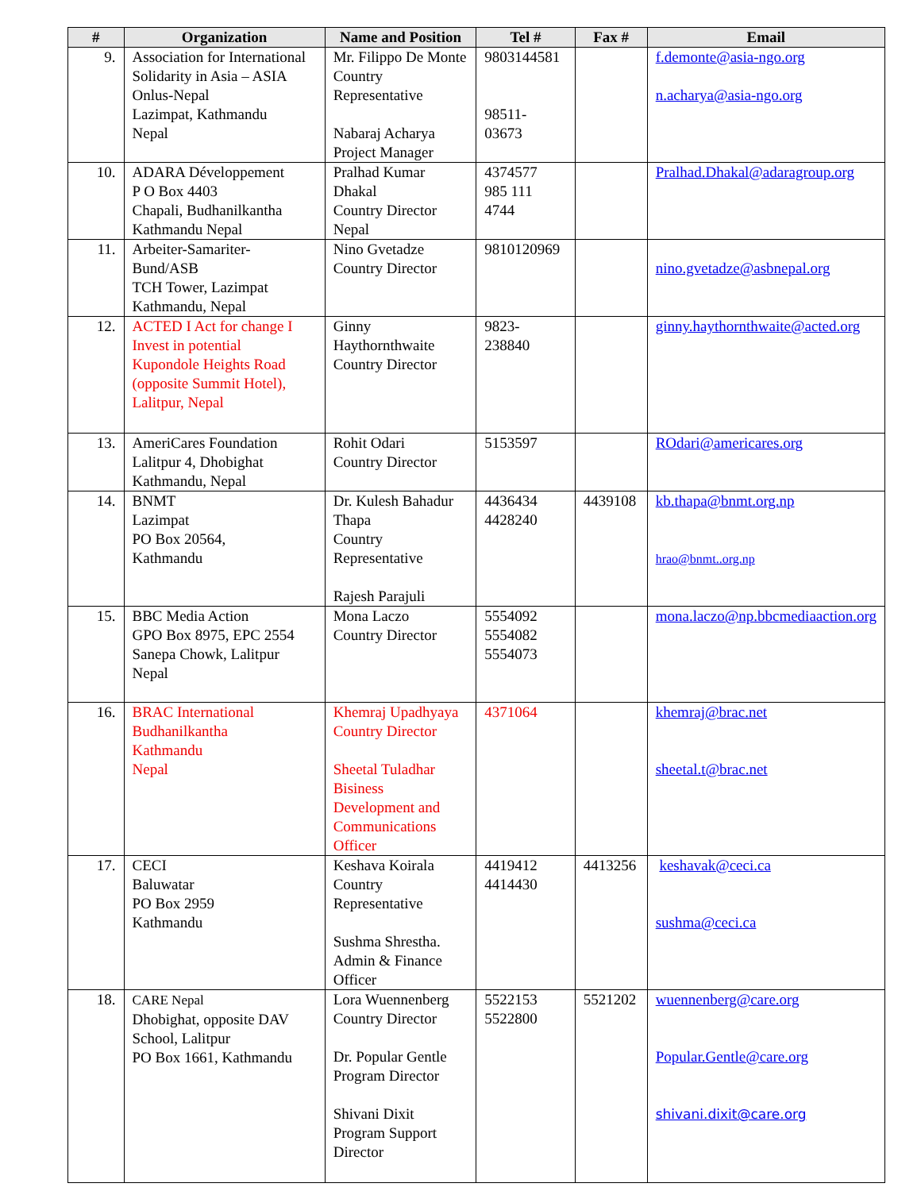| # | Organization | Name and Position | Tel # | Fax # | Email |
| --- | --- | --- | --- | --- | --- |
| 9. | Association for International Solidarity in Asia – ASIA Onlus-Nepal Lazimpat, Kathmandu Nepal | Mr. Filippo De Monte Country Representative Nabaraj Acharya Project Manager | 9803144581 98511- 03673 | | f.demonte@asia-ngo.org n.acharya@asia-ngo.org |
| 10. | ADARA Développement P O Box 4403 Chapali, Budhanilkantha Kathmandu Nepal | Pralhad Kumar Dhakal Country Director Nepal | 4374577 985 111 4744 | | Pralhad.Dhakal@adaragroup.org |
| 11. | Arbeiter-Samariter-Bund/ASB TCH Tower, Lazimpat Kathmandu, Nepal | Nino Gvetadze Country Director | 9810120969 | | nino.gvetadze@asbnepal.org |
| 12. | ACTED I Act for change I Invest in potential Kupondole Heights Road (opposite Summit Hotel), Lalitpur, Nepal | Ginny Haythornthwaite Country Director | 9823- 238840 | | ginny.haythornthwaite@acted.org |
| 13. | AmeriCares Foundation Lalitpur 4, Dhobighat Kathmandu, Nepal | Rohit Odari Country Director | 5153597 | | ROdari@americares.org |
| 14. | BNMT Lazimpat PO Box 20564, Kathmandu | Dr. Kulesh Bahadur Thapa Country Representative Rajesh Parajuli | 4436434 4428240 | 4439108 | kb.thapa@bnmt.org.np hrao@bnmt..org.np |
| 15. | BBC Media Action GPO Box 8975, EPC 2554 Sanepa Chowk, Lalitpur Nepal | Mona Laczo Country Director | 5554092 5554082 5554073 | | mona.laczo@np.bbcmediaaction.org |
| 16. | BRAC International Budhanilkantha Kathmandu Nepal | Khemraj Upadhyaya Country Director Sheetal Tuladhar Bisiness Development and Communications Officer | 4371064 | | khemraj@brac.net sheetal.t@brac.net |
| 17. | CECI Baluwatar PO Box 2959 Kathmandu | Keshava Koirala Country Representative Sushma Shrestha. Admin & Finance Officer | 4419412 4414430 | 4413256 | keshavak@ceci.ca sushma@ceci.ca |
| 18. | CARE Nepal Dhobighat, opposite DAV School, Lalitpur PO Box 1661, Kathmandu | Lora Wuennenberg Country Director Dr. Popular Gentle Program Director Shivani Dixit Program Support Director | 5522153 5522800 | 5521202 | wuennenberg@care.org Popular.Gentle@care.org shivani.dixit@care.org |